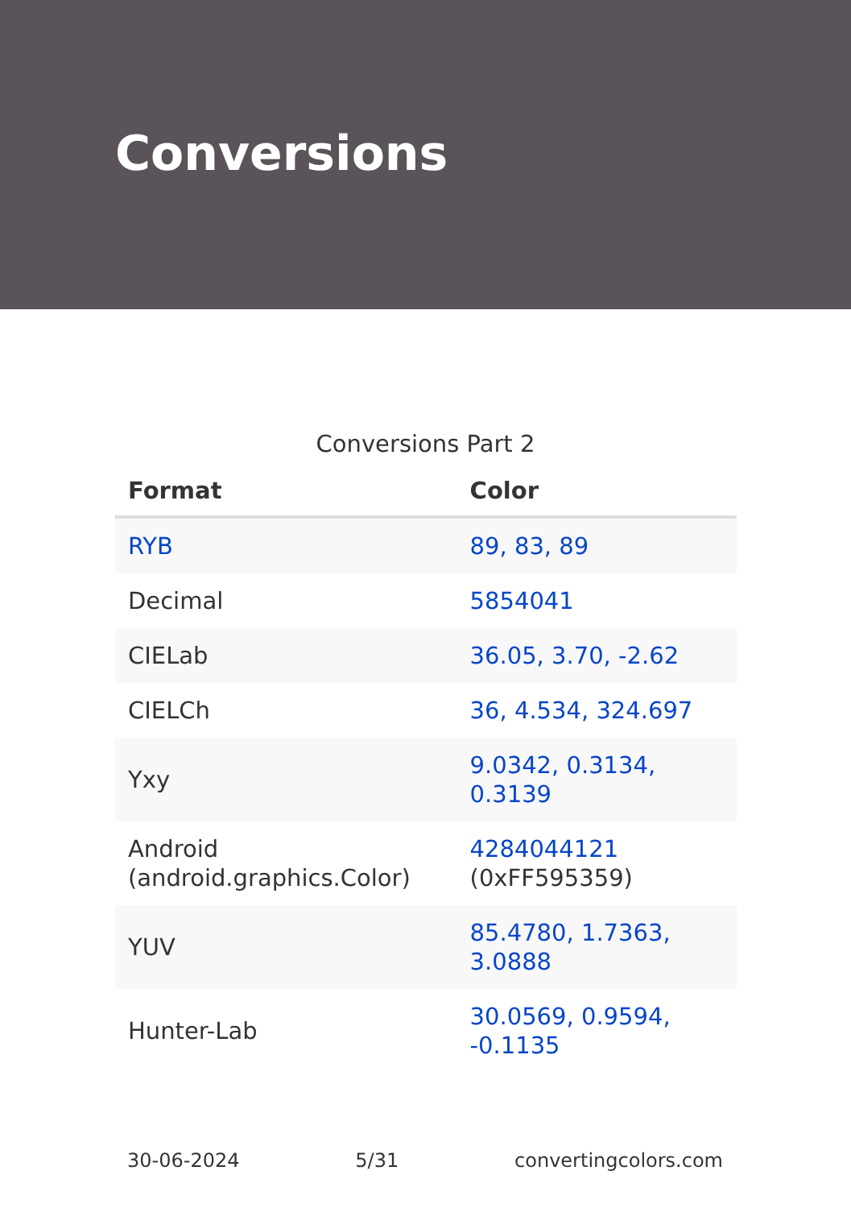Conversions
Conversions Part 2
| Format | Color |
| --- | --- |
| RYB | 89, 83, 89 |
| Decimal | 5854041 |
| CIELab | 36.05, 3.70, -2.62 |
| CIELCh | 36, 4.534, 324.697 |
| Yxy | 9.0342, 0.3134, 0.3139 |
| Android (android.graphics.Color) | 4284044121 (0xFF595359) |
| YUV | 85.4780, 1.7363, 3.0888 |
| Hunter-Lab | 30.0569, 0.9594, -0.1135 |
30-06-2024 5/31 convertingcolors.com